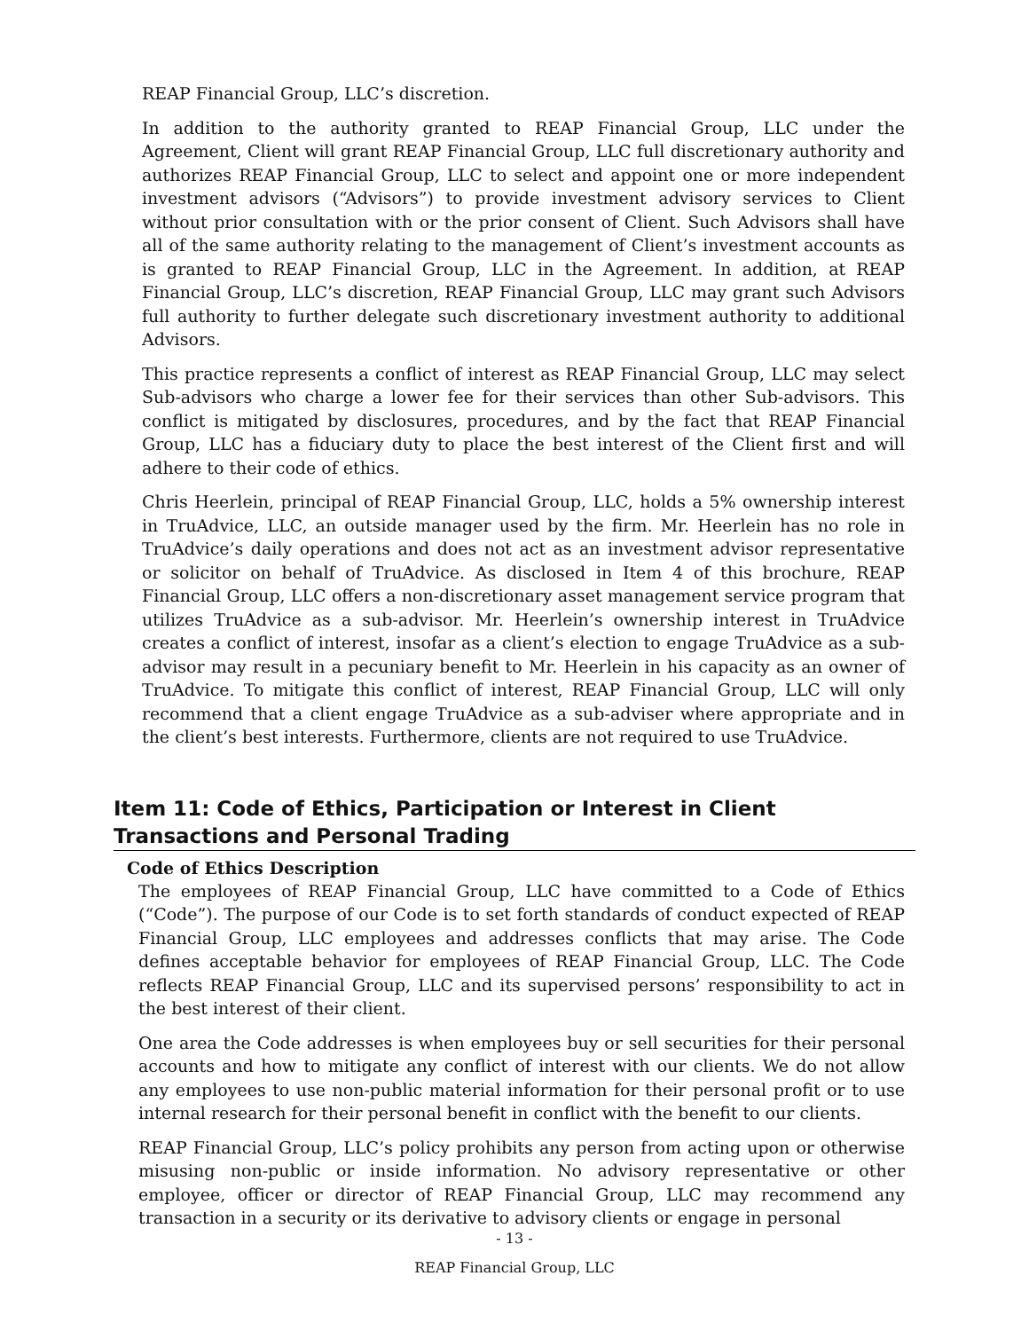REAP Financial Group, LLC’s discretion.
In addition to the authority granted to REAP Financial Group, LLC under the Agreement, Client will grant REAP Financial Group, LLC full discretionary authority and authorizes REAP Financial Group, LLC to select and appoint one or more independent investment advisors (“Advisors”) to provide investment advisory services to Client without prior consultation with or the prior consent of Client. Such Advisors shall have all of the same authority relating to the management of Client’s investment accounts as is granted to REAP Financial Group, LLC in the Agreement. In addition, at REAP Financial Group, LLC’s discretion, REAP Financial Group, LLC may grant such Advisors full authority to further delegate such discretionary investment authority to additional Advisors.
This practice represents a conflict of interest as REAP Financial Group, LLC may select Sub-advisors who charge a lower fee for their services than other Sub-advisors. This conflict is mitigated by disclosures, procedures, and by the fact that REAP Financial Group, LLC has a fiduciary duty to place the best interest of the Client first and will adhere to their code of ethics.
Chris Heerlein, principal of REAP Financial Group, LLC, holds a 5% ownership interest in TruAdvice, LLC, an outside manager used by the firm. Mr. Heerlein has no role in TruAdvice’s daily operations and does not act as an investment advisor representative or solicitor on behalf of TruAdvice. As disclosed in Item 4 of this brochure, REAP Financial Group, LLC offers a non-discretionary asset management service program that utilizes TruAdvice as a sub-advisor. Mr. Heerlein’s ownership interest in TruAdvice creates a conflict of interest, insofar as a client’s election to engage TruAdvice as a sub-advisor may result in a pecuniary benefit to Mr. Heerlein in his capacity as an owner of TruAdvice. To mitigate this conflict of interest, REAP Financial Group, LLC will only recommend that a client engage TruAdvice as a sub-adviser where appropriate and in the client’s best interests. Furthermore, clients are not required to use TruAdvice.
Item 11: Code of Ethics, Participation or Interest in Client Transactions and Personal Trading
Code of Ethics Description
The employees of REAP Financial Group, LLC have committed to a Code of Ethics (“Code”). The purpose of our Code is to set forth standards of conduct expected of REAP Financial Group, LLC employees and addresses conflicts that may arise. The Code defines acceptable behavior for employees of REAP Financial Group, LLC. The Code reflects REAP Financial Group, LLC and its supervised persons’ responsibility to act in the best interest of their client.
One area the Code addresses is when employees buy or sell securities for their personal accounts and how to mitigate any conflict of interest with our clients. We do not allow any employees to use non-public material information for their personal profit or to use internal research for their personal benefit in conflict with the benefit to our clients.
REAP Financial Group, LLC’s policy prohibits any person from acting upon or otherwise misusing non-public or inside information. No advisory representative or other employee, officer or director of REAP Financial Group, LLC may recommend any transaction in a security or its derivative to advisory clients or engage in personal
- 13 -
REAP Financial Group, LLC